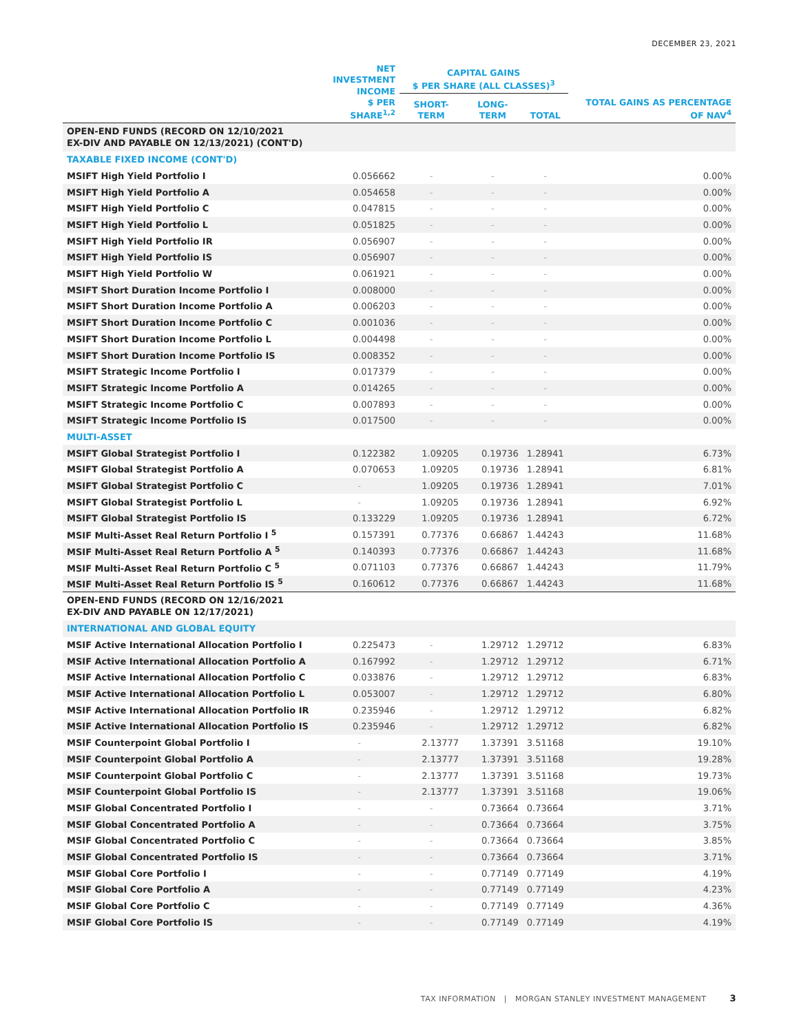DECEMBER 23, 2021
| | NET INVESTMENT INCOME $ PER SHARE<sup>1,2</sup> | CAPITAL GAINS $ PER SHARE (ALL CLASSES)<sup>3</sup> | | | TOTAL GAINS AS PERCENTAGE OF NAV<sup>4</sup> |
| --- | --- | --- | --- | --- | --- |
| | | SHORT-TERM | LONG-TERM | TOTAL | |
| OPEN-END FUNDS (RECORD ON 12/10/2021 EX-DIV AND PAYABLE ON 12/13/2021) (CONT'D) | | | | | |
| TAXABLE FIXED INCOME (CONT'D) | | | | | |
| MSIFT High Yield Portfolio I | 0.056662 | - | - | - | 0.00% |
| MSIFT High Yield Portfolio A | 0.054658 | - | - | - | 0.00% |
| MSIFT High Yield Portfolio C | 0.047815 | - | - | - | 0.00% |
| MSIFT High Yield Portfolio L | 0.051825 | - | - | - | 0.00% |
| MSIFT High Yield Portfolio IR | 0.056907 | - | - | - | 0.00% |
| MSIFT High Yield Portfolio IS | 0.056907 | - | - | - | 0.00% |
| MSIFT High Yield Portfolio W | 0.061921 | - | - | - | 0.00% |
| MSIFT Short Duration Income Portfolio I | 0.008000 | - | - | - | 0.00% |
| MSIFT Short Duration Income Portfolio A | 0.006203 | - | - | - | 0.00% |
| MSIFT Short Duration Income Portfolio C | 0.001036 | - | - | - | 0.00% |
| MSIFT Short Duration Income Portfolio L | 0.004498 | - | - | - | 0.00% |
| MSIFT Short Duration Income Portfolio IS | 0.008352 | - | - | - | 0.00% |
| MSIFT Strategic Income Portfolio I | 0.017379 | - | - | - | 0.00% |
| MSIFT Strategic Income Portfolio A | 0.014265 | - | - | - | 0.00% |
| MSIFT Strategic Income Portfolio C | 0.007893 | - | - | - | 0.00% |
| MSIFT Strategic Income Portfolio IS | 0.017500 | - | - | - | 0.00% |
| MULTI-ASSET | | | | | |
| MSIFT Global Strategist Portfolio I | 0.122382 | 1.09205 | 0.19736 | 1.28941 | 6.73% |
| MSIFT Global Strategist Portfolio A | 0.070653 | 1.09205 | 0.19736 | 1.28941 | 6.81% |
| MSIFT Global Strategist Portfolio C | - | 1.09205 | 0.19736 | 1.28941 | 7.01% |
| MSIFT Global Strategist Portfolio L | - | 1.09205 | 0.19736 | 1.28941 | 6.92% |
| MSIFT Global Strategist Portfolio IS | 0.133229 | 1.09205 | 0.19736 | 1.28941 | 6.72% |
| MSIF Multi-Asset Real Return Portfolio I <sup>5</sup> | 0.157391 | 0.77376 | 0.66867 | 1.44243 | 11.68% |
| MSIF Multi-Asset Real Return Portfolio A <sup>5</sup> | 0.140393 | 0.77376 | 0.66867 | 1.44243 | 11.68% |
| MSIF Multi-Asset Real Return Portfolio C <sup>5</sup> | 0.071103 | 0.77376 | 0.66867 | 1.44243 | 11.79% |
| MSIF Multi-Asset Real Return Portfolio IS <sup>5</sup> | 0.160612 | 0.77376 | 0.66867 | 1.44243 | 11.68% |
| OPEN-END FUNDS (RECORD ON 12/16/2021 EX-DIV AND PAYABLE ON 12/17/2021) | | | | | |
| INTERNATIONAL AND GLOBAL EQUITY | | | | | |
| MSIF Active International Allocation Portfolio I | 0.225473 | - | 1.29712 | 1.29712 | 6.83% |
| MSIF Active International Allocation Portfolio A | 0.167992 | - | 1.29712 | 1.29712 | 6.71% |
| MSIF Active International Allocation Portfolio C | 0.033876 | - | 1.29712 | 1.29712 | 6.83% |
| MSIF Active International Allocation Portfolio L | 0.053007 | - | 1.29712 | 1.29712 | 6.80% |
| MSIF Active International Allocation Portfolio IR | 0.235946 | - | 1.29712 | 1.29712 | 6.82% |
| MSIF Active International Allocation Portfolio IS | 0.235946 | - | 1.29712 | 1.29712 | 6.82% |
| MSIF Counterpoint Global Portfolio I | - | 2.13777 | 1.37391 | 3.51168 | 19.10% |
| MSIF Counterpoint Global Portfolio A | - | 2.13777 | 1.37391 | 3.51168 | 19.28% |
| MSIF Counterpoint Global Portfolio C | - | 2.13777 | 1.37391 | 3.51168 | 19.73% |
| MSIF Counterpoint Global Portfolio IS | - | 2.13777 | 1.37391 | 3.51168 | 19.06% |
| MSIF Global Concentrated Portfolio I | - | - | 0.73664 | 0.73664 | 3.71% |
| MSIF Global Concentrated Portfolio A | - | - | 0.73664 | 0.73664 | 3.75% |
| MSIF Global Concentrated Portfolio C | - | - | 0.73664 | 0.73664 | 3.85% |
| MSIF Global Concentrated Portfolio IS | - | - | 0.73664 | 0.73664 | 3.71% |
| MSIF Global Core Portfolio I | - | - | 0.77149 | 0.77149 | 4.19% |
| MSIF Global Core Portfolio A | - | - | 0.77149 | 0.77149 | 4.23% |
| MSIF Global Core Portfolio C | - | - | 0.77149 | 0.77149 | 4.36% |
| MSIF Global Core Portfolio IS | - | - | 0.77149 | 0.77149 | 4.19% |
TAX INFORMATION | MORGAN STANLEY INVESTMENT MANAGEMENT 3